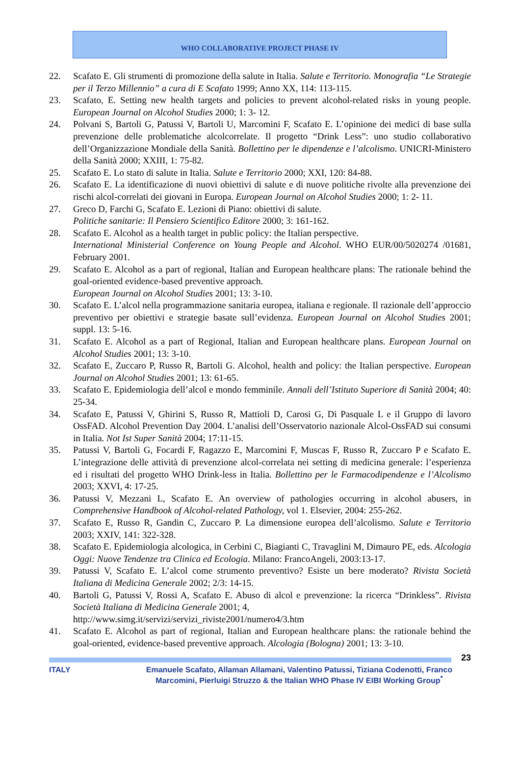WHO COLLABORATIVE PROJECT PHASE IV
22. Scafato E. Gli strumenti di promozione della salute in Italia. Salute e Territorio. Monografia “Le Strategie per il Terzo Millennio” a cura di E Scafato 1999; Anno XX, 114: 113-115.
23. Scafato, E. Setting new health targets and policies to prevent alcohol-related risks in young people. European Journal on Alcohol Studies 2000; 1: 3- 12.
24. Polvani S, Bartoli G, Patussi V, Bartoli U, Marcomini F, Scafato E. L’opinione dei medici di base sulla prevenzione delle problematiche alcolcorrelate. Il progetto “Drink Less”: uno studio collaborativo dell’Organizzazione Mondiale della Sanità. Bollettino per le dipendenze e l’alcolismo. UNICRI-Ministero della Sanità 2000; XXIII, 1: 75-82.
25. Scafato E. Lo stato di salute in Italia. Salute e Territorio 2000; XXI, 120: 84-88.
26. Scafato E. La identificazione di nuovi obiettivi di salute e di nuove politiche rivolte alla prevenzione dei rischi alcol-correlati dei giovani in Europa. European Journal on Alcohol Studies 2000; 1: 2- 11.
27. Greco D, Farchi G, Scafato E. Lezioni di Piano: obiettivi di salute.
Politiche sanitarie: Il Pensiero Scientifico Editore 2000; 3: 161-162.
28. Scafato E. Alcohol as a health target in public policy: the Italian perspective.
International Ministerial Conference on Young People and Alcohol. WHO EUR/00/5020274 /01681, February 2001.
29. Scafato E. Alcohol as a part of regional, Italian and European healthcare plans: The rationale behind the goal-oriented evidence-based preventive approach.
European Journal on Alcohol Studies 2001; 13: 3-10.
30. Scafato E. L’alcol nella programmazione sanitaria europea, italiana e regionale. Il razionale dell’approccio preventivo per obiettivi e strategie basate sull’evidenza. European Journal on Alcohol Studies 2001; suppl. 13: 5-16.
31. Scafato E. Alcohol as a part of Regional, Italian and European healthcare plans. European Journal on Alcohol Studies 2001; 13: 3-10.
32. Scafato E, Zuccaro P, Russo R, Bartoli G. Alcohol, health and policy: the Italian perspective. European Journal on Alcohol Studies 2001; 13: 61-65.
33. Scafato E. Epidemiologia dell’alcol e mondo femminile. Annali dell’Istituto Superiore di Sanità 2004; 40: 25-34.
34. Scafato E, Patussi V, Ghirini S, Russo R, Mattioli D, Carosi G, Di Pasquale L e il Gruppo di lavoro OssFAD. Alcohol Prevention Day 2004. L’analisi dell’Osservatorio nazionale Alcol-OssFAD sui consumi in Italia. Not Ist Super Sanità 2004; 17:11-15.
35. Patussi V, Bartoli G, Focardi F, Ragazzo E, Marcomini F, Muscas F, Russo R, Zuccaro P e Scafato E. L’integrazione delle attività di prevenzione alcol-correlata nei setting di medicina generale: l’esperienza ed i risultati del progetto WHO Drink-less in Italia. Bollettino per le Farmacodipendenze e l’Alcolismo 2003; XXVI, 4: 17-25.
36. Patussi V, Mezzani L, Scafato E. An overview of pathologies occurring in alcohol abusers, in Comprehensive Handbook of Alcohol-related Pathology, vol 1. Elsevier, 2004: 255-262.
37. Scafato E, Russo R, Gandin C, Zuccaro P. La dimensione europea dell’alcolismo. Salute e Territorio 2003; XXIV, 141: 322-328.
38. Scafato E. Epidemiologia alcologica, in Cerbini C, Biagianti C, Travaglini M, Dimauro PE, eds. Alcologia Oggi: Nuove Tendenze tra Clinica ed Ecologia. Milano: FrancoAngeli, 2003:13-17.
39. Patussi V, Scafato E. L’alcol come strumento preventivo? Esiste un bere moderato? Rivista Società Italiana di Medicina Generale 2002; 2/3: 14-15.
40. Bartoli G, Patussi V, Rossi A, Scafato E. Abuso di alcol e prevenzione: la ricerca “Drinkless”. Rivista Società Italiana di Medicina Generale 2001; 4,
http://www.simg.it/servizi/servizi_riviste2001/numero4/3.htm
41. Scafato E. Alcohol as part of regional, Italian and European healthcare plans: the rationale behind the goal-oriented, evidence-based preventive approach. Alcologia (Bologna) 2001; 13: 3-10.
23
ITALY Emanuele Scafato, Allaman Allamani, Valentino Patussi, Tiziana Codenotti, Franco Marcomini, Pierluigi Struzzo & the Italian WHO Phase IV EIBI Working Group<sup>*</sup>